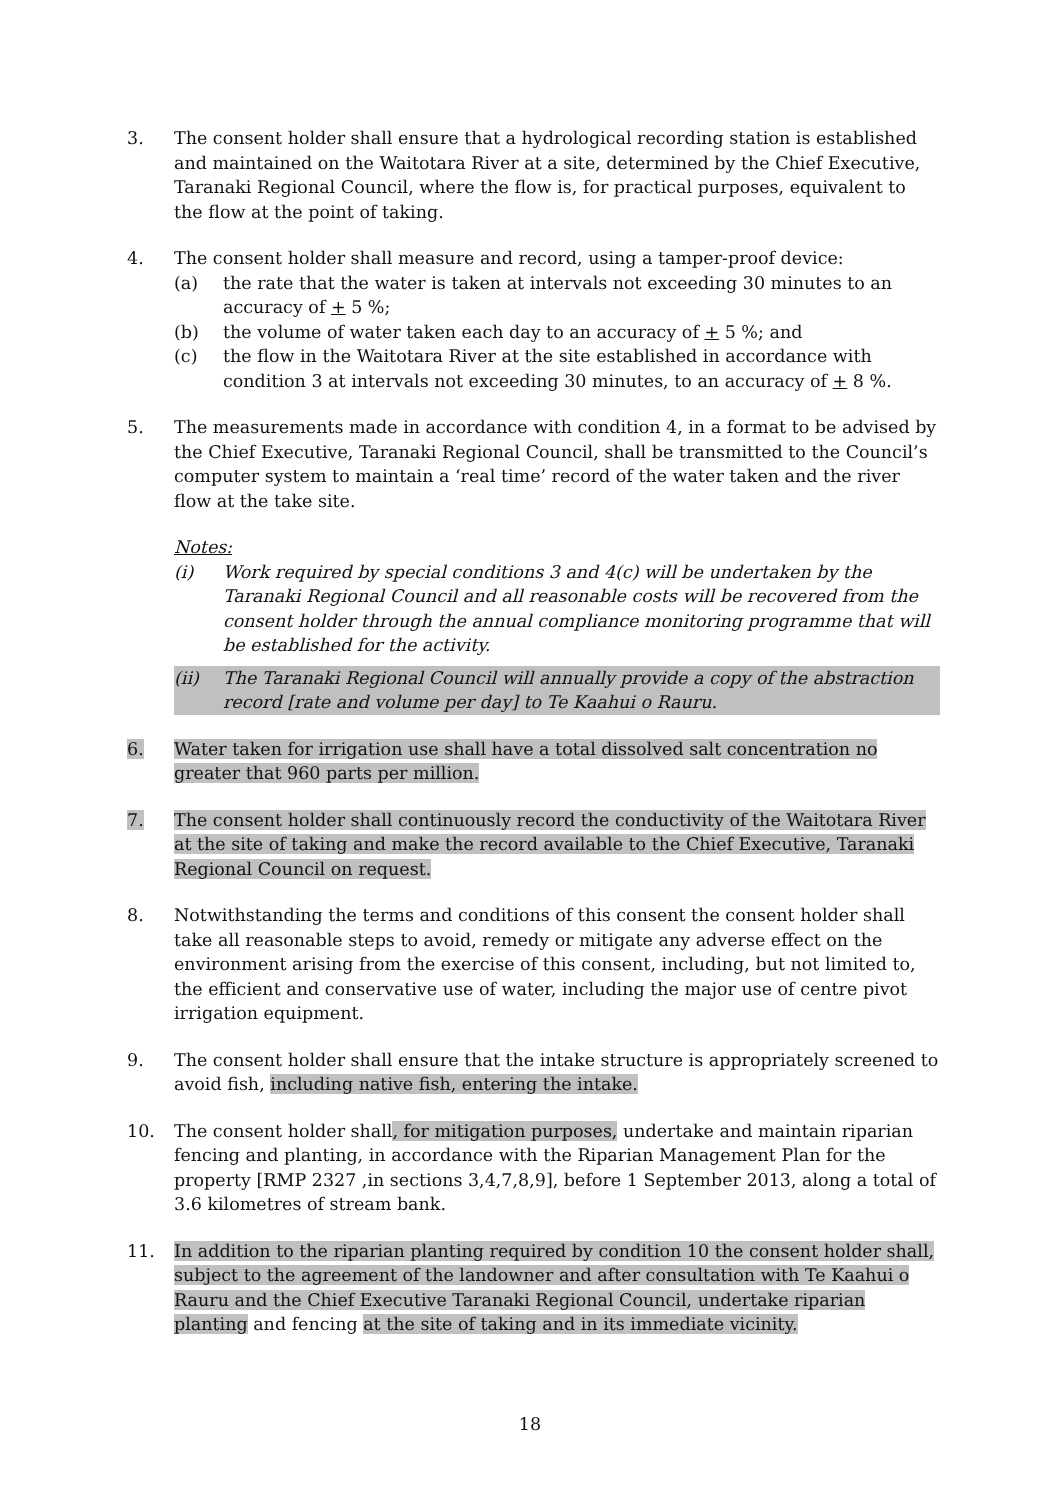3. The consent holder shall ensure that a hydrological recording station is established and maintained on the Waitotara River at a site, determined by the Chief Executive, Taranaki Regional Council, where the flow is, for practical purposes, equivalent to the flow at the point of taking.
4. The consent holder shall measure and record, using a tamper-proof device:
(a) the rate that the water is taken at intervals not exceeding 30 minutes to an accuracy of + 5 %;
(b) the volume of water taken each day to an accuracy of + 5 %; and
(c) the flow in the Waitotara River at the site established in accordance with condition 3 at intervals not exceeding 30 minutes, to an accuracy of + 8 %.
5. The measurements made in accordance with condition 4, in a format to be advised by the Chief Executive, Taranaki Regional Council, shall be transmitted to the Council’s computer system to maintain a ‘real time’ record of the water taken and the river flow at the take site.
Notes:
(i) Work required by special conditions 3 and 4(c) will be undertaken by the Taranaki Regional Council and all reasonable costs will be recovered from the consent holder through the annual compliance monitoring programme that will be established for the activity.
(ii) The Taranaki Regional Council will annually provide a copy of the abstraction record [rate and volume per day] to Te Kaahui o Rauru.
6. Water taken for irrigation use shall have a total dissolved salt concentration no greater that 960 parts per million.
7. The consent holder shall continuously record the conductivity of the Waitotara River at the site of taking and make the record available to the Chief Executive, Taranaki Regional Council on request.
8. Notwithstanding the terms and conditions of this consent the consent holder shall take all reasonable steps to avoid, remedy or mitigate any adverse effect on the environment arising from the exercise of this consent, including, but not limited to, the efficient and conservative use of water, including the major use of centre pivot irrigation equipment.
9. The consent holder shall ensure that the intake structure is appropriately screened to avoid fish, including native fish, entering the intake.
10. The consent holder shall, for mitigation purposes, undertake and maintain riparian fencing and planting, in accordance with the Riparian Management Plan for the property [RMP 2327 ,in sections 3,4,7,8,9], before 1 September 2013, along a total of 3.6 kilometres of stream bank.
11. In addition to the riparian planting required by condition 10 the consent holder shall, subject to the agreement of the landowner and after consultation with Te Kaahui o Rauru and the Chief Executive Taranaki Regional Council, undertake riparian planting and fencing at the site of taking and in its immediate vicinity.
18